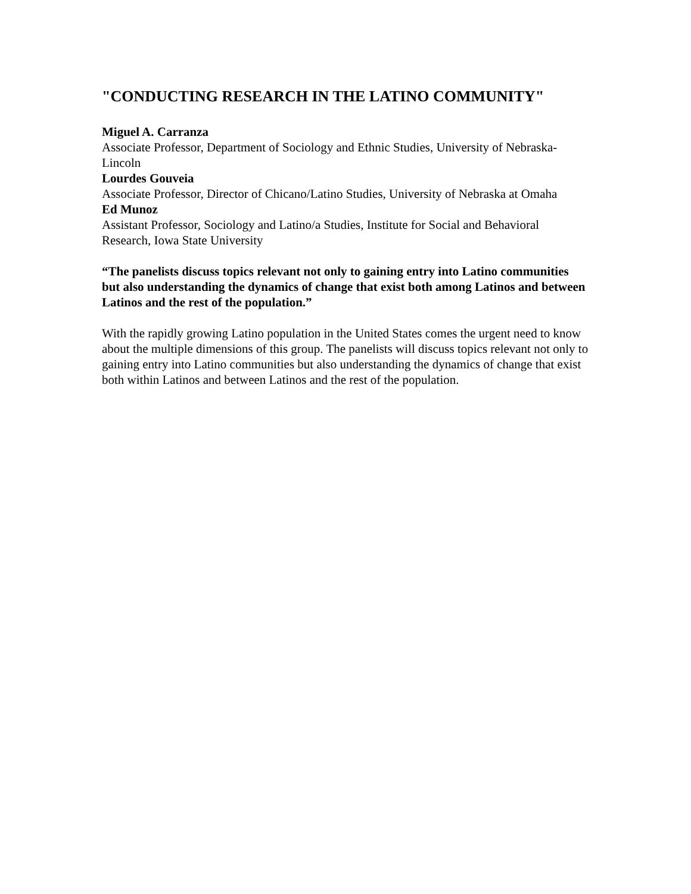"CONDUCTING RESEARCH IN THE LATINO COMMUNITY"
Miguel A. Carranza
Associate Professor, Department of Sociology and Ethnic Studies, University of Nebraska-Lincoln
Lourdes Gouveia
Associate Professor, Director of Chicano/Latino Studies, University of Nebraska at Omaha
Ed Munoz
Assistant Professor, Sociology and Latino/a Studies, Institute for Social and Behavioral Research, Iowa State University
“The panelists discuss topics relevant not only to gaining entry into Latino communities but also understanding the dynamics of change that exist both among Latinos and between Latinos and the rest of the population.”
With the rapidly growing Latino population in the United States comes the urgent need to know about the multiple dimensions of this group. The panelists will discuss topics relevant not only to gaining entry into Latino communities but also understanding the dynamics of change that exist both within Latinos and between Latinos and the rest of the population.